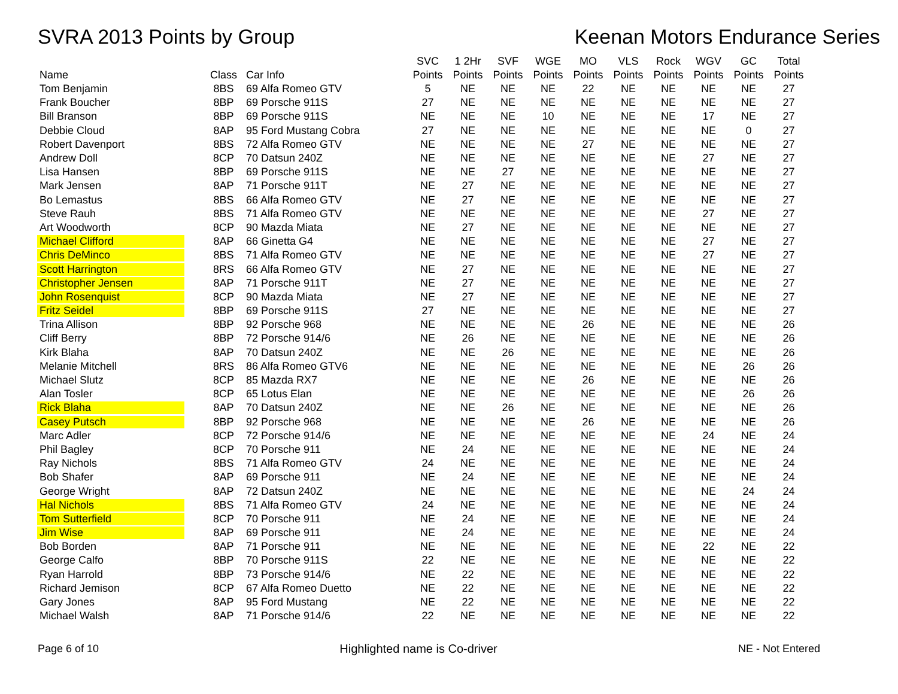SVRA 2013 Points by Group Keenan Motors Endurance Series
| Name | Class | Car Info | SVC Points | 1 2Hr Points | SVF Points | WGE Points | MO Points | VLS Points | Rock Points | WGV Points | GC Points | Total Points |
| --- | --- | --- | --- | --- | --- | --- | --- | --- | --- | --- | --- | --- |
| Tom Benjamin | 8BS | 69 Alfa Romeo GTV | 5 | NE | NE | NE | 22 | NE | NE | NE | NE | 27 |
| Frank Boucher | 8BP | 69 Porsche 911S | 27 | NE | NE | NE | NE | NE | NE | NE | NE | 27 |
| Bill Branson | 8BP | 69 Porsche 911S | NE | NE | NE | 10 | NE | NE | NE | 17 | NE | 27 |
| Debbie Cloud | 8AP | 95 Ford Mustang Cobra | 27 | NE | NE | NE | NE | NE | NE | NE | 0 | 27 |
| Robert Davenport | 8BS | 72 Alfa Romeo GTV | NE | NE | NE | NE | 27 | NE | NE | NE | NE | 27 |
| Andrew Doll | 8CP | 70 Datsun 240Z | NE | NE | NE | NE | NE | NE | NE | 27 | NE | 27 |
| Lisa Hansen | 8BP | 69 Porsche 911S | NE | NE | 27 | NE | NE | NE | NE | NE | NE | 27 |
| Mark Jensen | 8AP | 71 Porsche 911T | NE | 27 | NE | NE | NE | NE | NE | NE | NE | 27 |
| Bo Lemastus | 8BS | 66 Alfa Romeo GTV | NE | 27 | NE | NE | NE | NE | NE | NE | NE | 27 |
| Steve Rauh | 8BS | 71 Alfa Romeo GTV | NE | NE | NE | NE | NE | NE | NE | 27 | NE | 27 |
| Art Woodworth | 8CP | 90 Mazda Miata | NE | 27 | NE | NE | NE | NE | NE | NE | NE | 27 |
| Michael Clifford | 8AP | 66 Ginetta G4 | NE | NE | NE | NE | NE | NE | NE | 27 | NE | 27 |
| Chris DeMinco | 8BS | 71 Alfa Romeo GTV | NE | NE | NE | NE | NE | NE | NE | 27 | NE | 27 |
| Scott Harrington | 8RS | 66 Alfa Romeo GTV | NE | 27 | NE | NE | NE | NE | NE | NE | NE | 27 |
| Christopher Jensen | 8AP | 71 Porsche 911T | NE | 27 | NE | NE | NE | NE | NE | NE | NE | 27 |
| John Rosenquist | 8CP | 90 Mazda Miata | NE | 27 | NE | NE | NE | NE | NE | NE | NE | 27 |
| Fritz Seidel | 8BP | 69 Porsche 911S | 27 | NE | NE | NE | NE | NE | NE | NE | NE | 27 |
| Trina Allison | 8BP | 92 Porsche 968 | NE | NE | NE | NE | 26 | NE | NE | NE | NE | 26 |
| Cliff Berry | 8BP | 72 Porsche 914/6 | NE | 26 | NE | NE | NE | NE | NE | NE | NE | 26 |
| Kirk Blaha | 8AP | 70 Datsun 240Z | NE | NE | 26 | NE | NE | NE | NE | NE | NE | 26 |
| Melanie Mitchell | 8RS | 86 Alfa Romeo GTV6 | NE | NE | NE | NE | NE | NE | NE | NE | 26 | 26 |
| Michael Slutz | 8CP | 85 Mazda RX7 | NE | NE | NE | NE | 26 | NE | NE | NE | NE | 26 |
| Alan Tosler | 8CP | 65 Lotus Elan | NE | NE | NE | NE | NE | NE | NE | NE | 26 | 26 |
| Rick Blaha | 8AP | 70 Datsun 240Z | NE | NE | 26 | NE | NE | NE | NE | NE | NE | 26 |
| Casey Putsch | 8BP | 92 Porsche 968 | NE | NE | NE | NE | 26 | NE | NE | NE | NE | 26 |
| Marc Adler | 8CP | 72 Porsche 914/6 | NE | NE | NE | NE | NE | NE | NE | 24 | NE | 24 |
| Phil Bagley | 8CP | 70 Porsche 911 | NE | 24 | NE | NE | NE | NE | NE | NE | NE | 24 |
| Ray Nichols | 8BS | 71 Alfa Romeo GTV | 24 | NE | NE | NE | NE | NE | NE | NE | NE | 24 |
| Bob Shafer | 8AP | 69 Porsche 911 | NE | 24 | NE | NE | NE | NE | NE | NE | NE | 24 |
| George Wright | 8AP | 72 Datsun 240Z | NE | NE | NE | NE | NE | NE | NE | NE | 24 | 24 |
| Hal Nichols | 8BS | 71 Alfa Romeo GTV | 24 | NE | NE | NE | NE | NE | NE | NE | NE | 24 |
| Tom Sutterfield | 8CP | 70 Porsche 911 | NE | 24 | NE | NE | NE | NE | NE | NE | NE | 24 |
| Jim Wise | 8AP | 69 Porsche 911 | NE | 24 | NE | NE | NE | NE | NE | NE | NE | 24 |
| Bob Borden | 8AP | 71 Porsche 911 | NE | NE | NE | NE | NE | NE | NE | 22 | NE | 22 |
| George Calfo | 8BP | 70 Porsche 911S | 22 | NE | NE | NE | NE | NE | NE | NE | NE | 22 |
| Ryan Harrold | 8BP | 73 Porsche 914/6 | NE | 22 | NE | NE | NE | NE | NE | NE | NE | 22 |
| Richard Jemison | 8CP | 67 Alfa Romeo Duetto | NE | 22 | NE | NE | NE | NE | NE | NE | NE | 22 |
| Gary Jones | 8AP | 95 Ford Mustang | NE | 22 | NE | NE | NE | NE | NE | NE | NE | 22 |
| Michael Walsh | 8AP | 71 Porsche 914/6 | 22 | NE | NE | NE | NE | NE | NE | NE | NE | 22 |
Page 6 of 10 Highlighted name is Co-driver NE - Not Entered